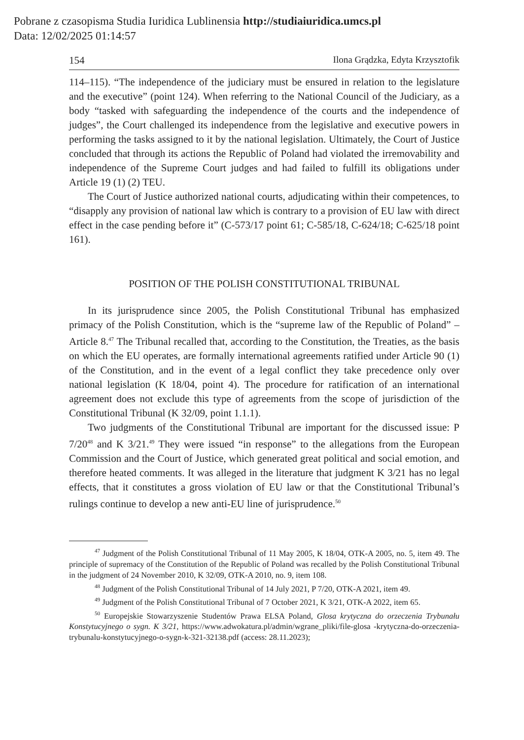Pobrane z czasopisma Studia Iuridica Lublinensia http://studiaiuridica.umcs.pl
Data: 12/02/2025 01:14:57
154 Ilona Grądzka, Edyta Krzysztofik
114–115). “The independence of the judiciary must be ensured in relation to the legislature and the executive” (point 124). When referring to the National Council of the Judiciary, as a body “tasked with safeguarding the independence of the courts and the independence of judges”, the Court challenged its independence from the legislative and executive powers in performing the tasks assigned to it by the national legislation. Ultimately, the Court of Justice concluded that through its actions the Republic of Poland had violated the irremovability and independence of the Supreme Court judges and had failed to fulfill its obligations under Article 19 (1) (2) TEU.
The Court of Justice authorized national courts, adjudicating within their competences, to “disapply any provision of national law which is contrary to a provision of EU law with direct effect in the case pending before it” (C-573/17 point 61; C-585/18, C-624/18; C-625/18 point 161).
POSITION OF THE POLISH CONSTITUTIONAL TRIBUNAL
In its jurisprudence since 2005, the Polish Constitutional Tribunal has emphasized primacy of the Polish Constitution, which is the “supreme law of the Republic of Poland” – Article 8.<sup>47</sup> The Tribunal recalled that, according to the Constitution, the Treaties, as the basis on which the EU operates, are formally international agreements ratified under Article 90 (1) of the Constitution, and in the event of a legal conflict they take precedence only over national legislation (K 18/04, point 4). The procedure for ratification of an international agreement does not exclude this type of agreements from the scope of jurisdiction of the Constitutional Tribunal (K 32/09, point 1.1.1).
Two judgments of the Constitutional Tribunal are important for the discussed issue: P 7/20<sup>48</sup> and K 3/21.<sup>49</sup> They were issued “in response” to the allegations from the European Commission and the Court of Justice, which generated great political and social emotion, and therefore heated comments. It was alleged in the literature that judgment K 3/21 has no legal effects, that it constitutes a gross violation of EU law or that the Constitutional Tribunal’s rulings continue to develop a new anti-EU line of jurisprudence.<sup>50</sup>
<sup>47</sup> Judgment of the Polish Constitutional Tribunal of 11 May 2005, K 18/04, OTK-A 2005, no. 5, item 49. The principle of supremacy of the Constitution of the Republic of Poland was recalled by the Polish Constitutional Tribunal in the judgment of 24 November 2010, K 32/09, OTK-A 2010, no. 9, item 108.
<sup>48</sup> Judgment of the Polish Constitutional Tribunal of 14 July 2021, P 7/20, OTK-A 2021, item 49.
<sup>49</sup> Judgment of the Polish Constitutional Tribunal of 7 October 2021, K 3/21, OTK-A 2022, item 65.
<sup>50</sup> Europejskie Stowarzyszenie Studentów Prawa ELSA Poland, Glosa krytyczna do orzeczenia Trybunału Konstytucyjnego o sygn. K 3/21, https://www.adwokatura.pl/admin/wgrane_pliki/file-glosa -krytyczna-do-orzeczenia-trybunalu-konstytucyjnego-o-sygn-k-321-32138.pdf (access: 28.11.2023);